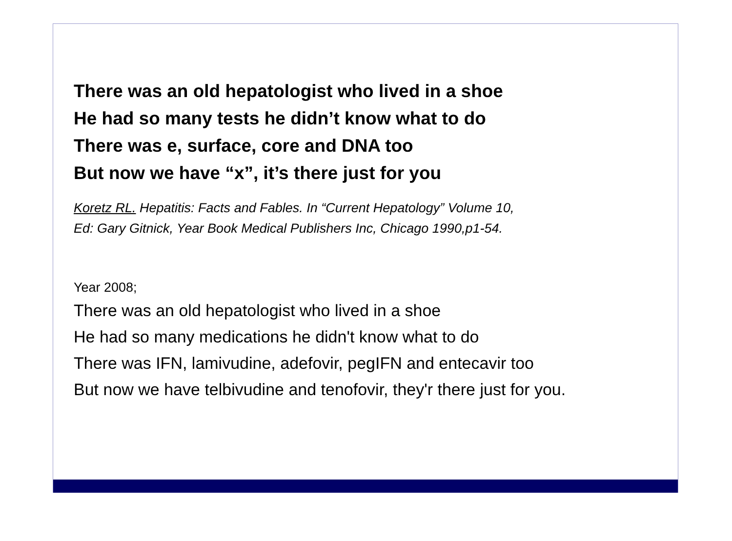There was an old hepatologist who lived in a shoe
He had so many tests he didn’t know what to do
There was e, surface, core and DNA too
But now we have “x”, it’s there just for you
Koretz RL. Hepatitis: Facts and Fables. In “Current Hepatology” Volume 10,
Ed: Gary Gitnick, Year Book Medical Publishers Inc, Chicago 1990,p1-54.
Year 2008;
There was an old hepatologist who lived in a shoe
He had so many medications he didn't know what to do
There was IFN, lamivudine, adefovir, pegIFN and entecavir too
But now we have telbivudine and tenofovir, they'r there just for you.